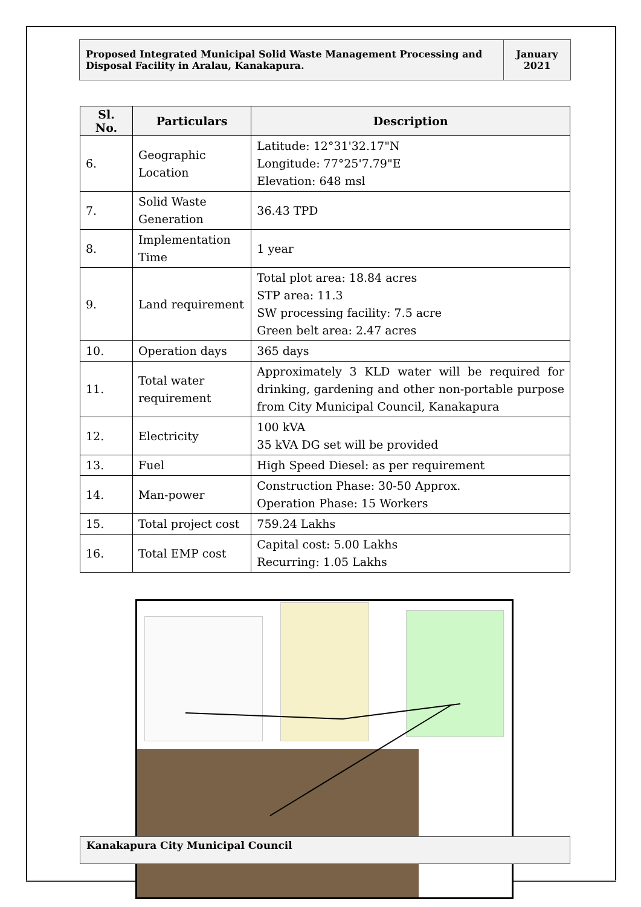Proposed Integrated Municipal Solid Waste Management Processing and Disposal Facility in Aralau, Kanakapura.
January
2021
| Sl. No. | Particulars | Description |
| --- | --- | --- |
| 6. | Geographic Location | Latitude: 12°31'32.17"N Longitude: 77°25'7.79"E Elevation: 648 msl |
| 7. | Solid Waste Generation | 36.43 TPD |
| 8. | Implementation Time | 1 year |
| 9. | Land requirement | Total plot area: 18.84 acres STP area: 11.3 SW processing facility: 7.5 acre Green belt area: 2.47 acres |
| 10. | Operation days | 365 days |
| 11. | Total water requirement | Approximately 3 KLD water will be required for drinking, gardening and other non-portable purpose from City Municipal Council, Kanakapura |
| 12. | Electricity | 100 kVA 35 kVA DG set will be provided |
| 13. | Fuel | High Speed Diesel: as per requirement |
| 14. | Man-power | Construction Phase: 30-50 Approx. Operation Phase: 15 Workers |
| 15. | Total project cost | 759.24 Lakhs |
| 16. | Total EMP cost | Capital cost: 5.00 Lakhs Recurring: 1.05 Lakhs |
Kanakapura City Municipal Council